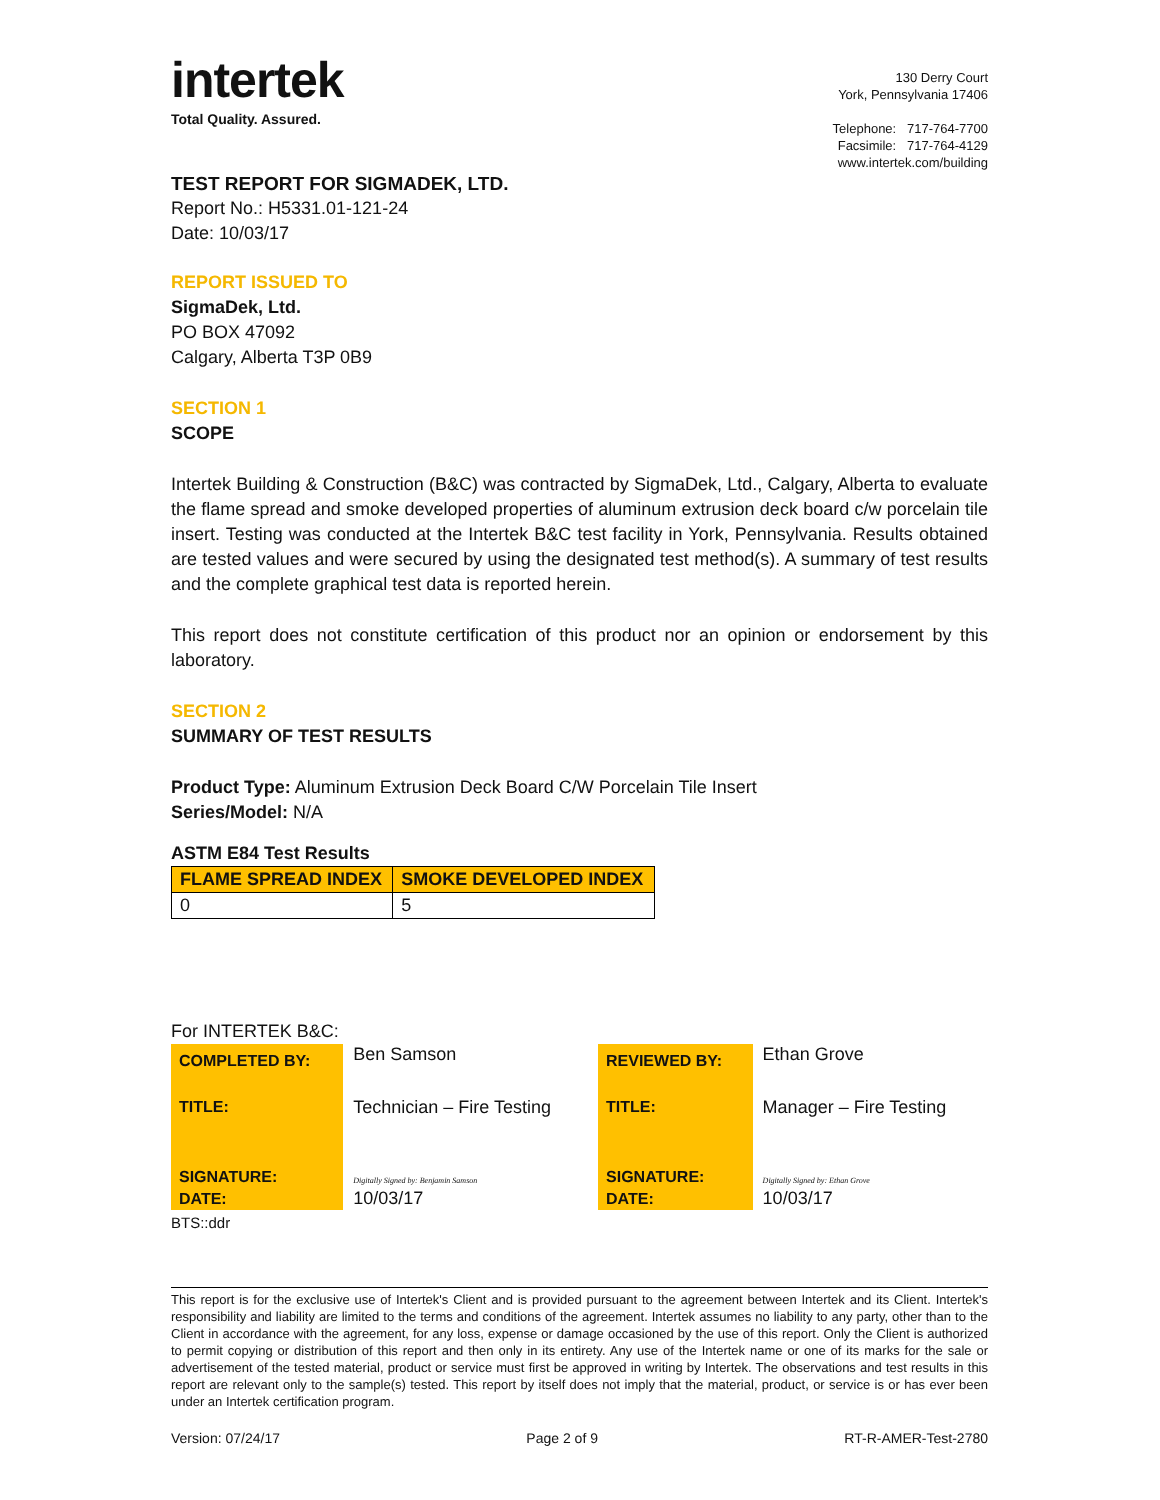intertek
Total Quality. Assured.
130 Derry Court
York, Pennsylvania 17406
Telephone: 717-764-7700
Facsimile: 717-764-4129
www.intertek.com/building
TEST REPORT FOR SIGMADEK, LTD.
Report No.: H5331.01-121-24
Date: 10/03/17
REPORT ISSUED TO
SigmaDek, Ltd.
PO BOX 47092
Calgary, Alberta T3P 0B9
SECTION 1
SCOPE
Intertek Building & Construction (B&C) was contracted by SigmaDek, Ltd., Calgary, Alberta to evaluate the flame spread and smoke developed properties of aluminum extrusion deck board c/w porcelain tile insert. Testing was conducted at the Intertek B&C test facility in York, Pennsylvania. Results obtained are tested values and were secured by using the designated test method(s). A summary of test results and the complete graphical test data is reported herein.
This report does not constitute certification of this product nor an opinion or endorsement by this laboratory.
SECTION 2
SUMMARY OF TEST RESULTS
Product Type: Aluminum Extrusion Deck Board C/W Porcelain Tile Insert
Series/Model: N/A
ASTM E84 Test Results
| FLAME SPREAD INDEX | SMOKE DEVELOPED INDEX |
| --- | --- |
| 0 | 5 |
For INTERTEK B&C:
| COMPLETED BY: | Ben Samson | REVIEWED BY: | Ethan Grove |
| TITLE: | Technician – Fire Testing | TITLE: | Manager – Fire Testing |
| SIGNATURE: | Digitally Signed by: Benjamin Samson | SIGNATURE: | Digitally Signed by: Ethan Grove |
| DATE: | 10/03/17 | DATE: | 10/03/17 |
BTS::ddr
This report is for the exclusive use of Intertek's Client and is provided pursuant to the agreement between Intertek and its Client. Intertek's responsibility and liability are limited to the terms and conditions of the agreement. Intertek assumes no liability to any party, other than to the Client in accordance with the agreement, for any loss, expense or damage occasioned by the use of this report. Only the Client is authorized to permit copying or distribution of this report and then only in its entirety. Any use of the Intertek name or one of its marks for the sale or advertisement of the tested material, product or service must first be approved in writing by Intertek. The observations and test results in this report are relevant only to the sample(s) tested. This report by itself does not imply that the material, product, or service is or has ever been under an Intertek certification program.
Version: 07/24/17 Page 2 of 9 RT-R-AMER-Test-2780